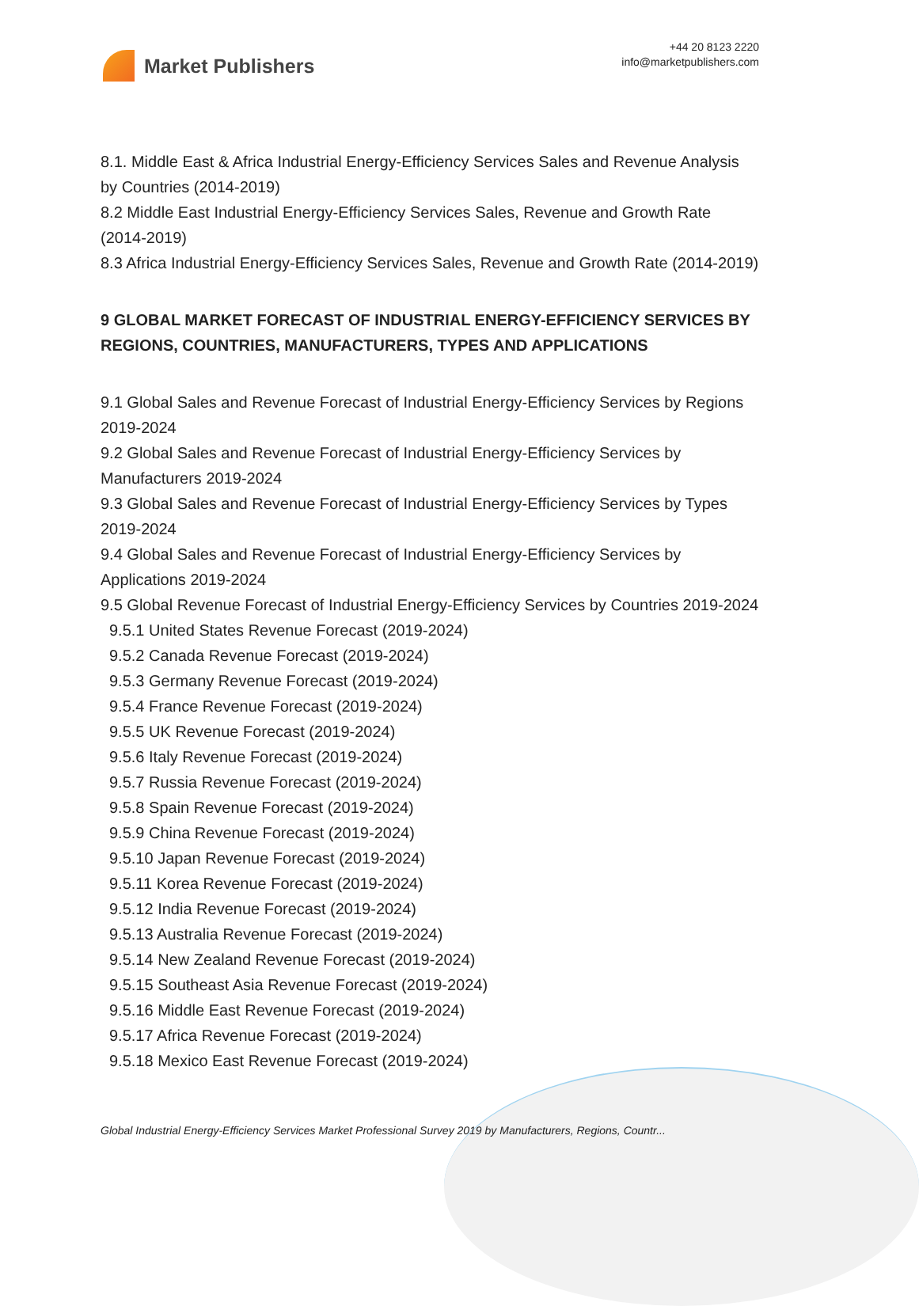Market Publishers
+44 20 8123 2220
info@marketpublishers.com
8.1. Middle East & Africa Industrial Energy-Efficiency Services Sales and Revenue Analysis by Countries (2014-2019)
8.2 Middle East Industrial Energy-Efficiency Services Sales, Revenue and Growth Rate (2014-2019)
8.3 Africa Industrial Energy-Efficiency Services Sales, Revenue and Growth Rate (2014-2019)
9 GLOBAL MARKET FORECAST OF INDUSTRIAL ENERGY-EFFICIENCY SERVICES BY REGIONS, COUNTRIES, MANUFACTURERS, TYPES AND APPLICATIONS
9.1 Global Sales and Revenue Forecast of Industrial Energy-Efficiency Services by Regions 2019-2024
9.2 Global Sales and Revenue Forecast of Industrial Energy-Efficiency Services by Manufacturers 2019-2024
9.3 Global Sales and Revenue Forecast of Industrial Energy-Efficiency Services by Types 2019-2024
9.4 Global Sales and Revenue Forecast of Industrial Energy-Efficiency Services by Applications 2019-2024
9.5 Global Revenue Forecast of Industrial Energy-Efficiency Services by Countries 2019-2024
9.5.1 United States Revenue Forecast (2019-2024)
9.5.2 Canada Revenue Forecast (2019-2024)
9.5.3 Germany Revenue Forecast (2019-2024)
9.5.4 France Revenue Forecast (2019-2024)
9.5.5 UK Revenue Forecast (2019-2024)
9.5.6 Italy Revenue Forecast (2019-2024)
9.5.7 Russia Revenue Forecast (2019-2024)
9.5.8 Spain Revenue Forecast (2019-2024)
9.5.9 China Revenue Forecast (2019-2024)
9.5.10 Japan Revenue Forecast (2019-2024)
9.5.11 Korea Revenue Forecast (2019-2024)
9.5.12 India Revenue Forecast (2019-2024)
9.5.13 Australia Revenue Forecast (2019-2024)
9.5.14 New Zealand Revenue Forecast (2019-2024)
9.5.15 Southeast Asia Revenue Forecast (2019-2024)
9.5.16 Middle East Revenue Forecast (2019-2024)
9.5.17 Africa Revenue Forecast (2019-2024)
9.5.18 Mexico East Revenue Forecast (2019-2024)
Global Industrial Energy-Efficiency Services Market Professional Survey 2019 by Manufacturers, Regions, Countr...